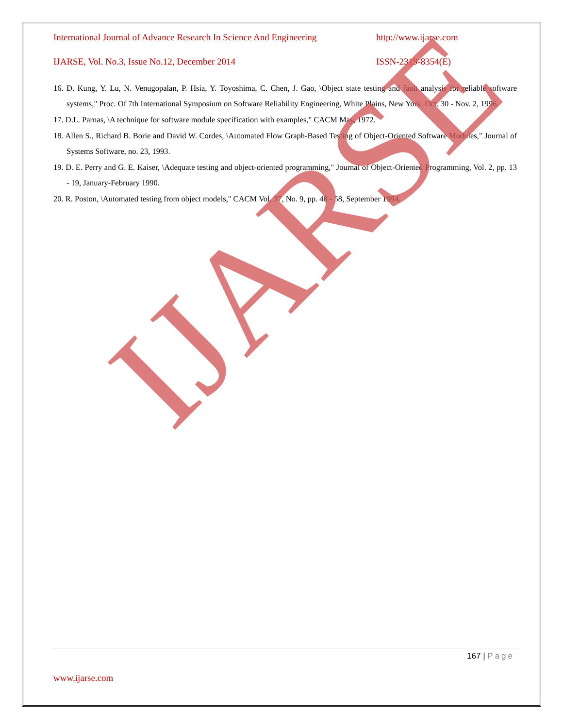International Journal of Advance Research In Science And Engineering http://www.ijarse.com
IJARSE, Vol. No.3, Issue No.12, December 2014 ISSN-2319-8354(E)
16. D. Kung, Y. Lu, N. Venugopalan, P. Hsia, Y. Toyoshima, C. Chen, J. Gao, \Object state testing and fault analysis for reliable software systems," Proc. Of 7th International Symposium on Software Reliability Engineering, White Plains, New York, Oct. 30 - Nov. 2, 1996.
17. D.L. Parnas, \A technique for software module specification with examples," CACM May, 1972.
18. Allen S., Richard B. Borie and David W. Cordes, \Automated Flow Graph-Based Testing of Object-Oriented Software Modules," Journal of Systems Software, no. 23, 1993.
19. D. E. Perry and G. E. Kaiser, \Adequate testing and object-oriented programming," Journal of Object-Oriented Programming, Vol. 2, pp. 13 - 19, January-February 1990.
20. R. Poston, \Automated testing from object models," CACM Vol. 37, No. 9, pp. 48 - 58, September 1994.
IJARSE
167 | Page
www.ijarse.com